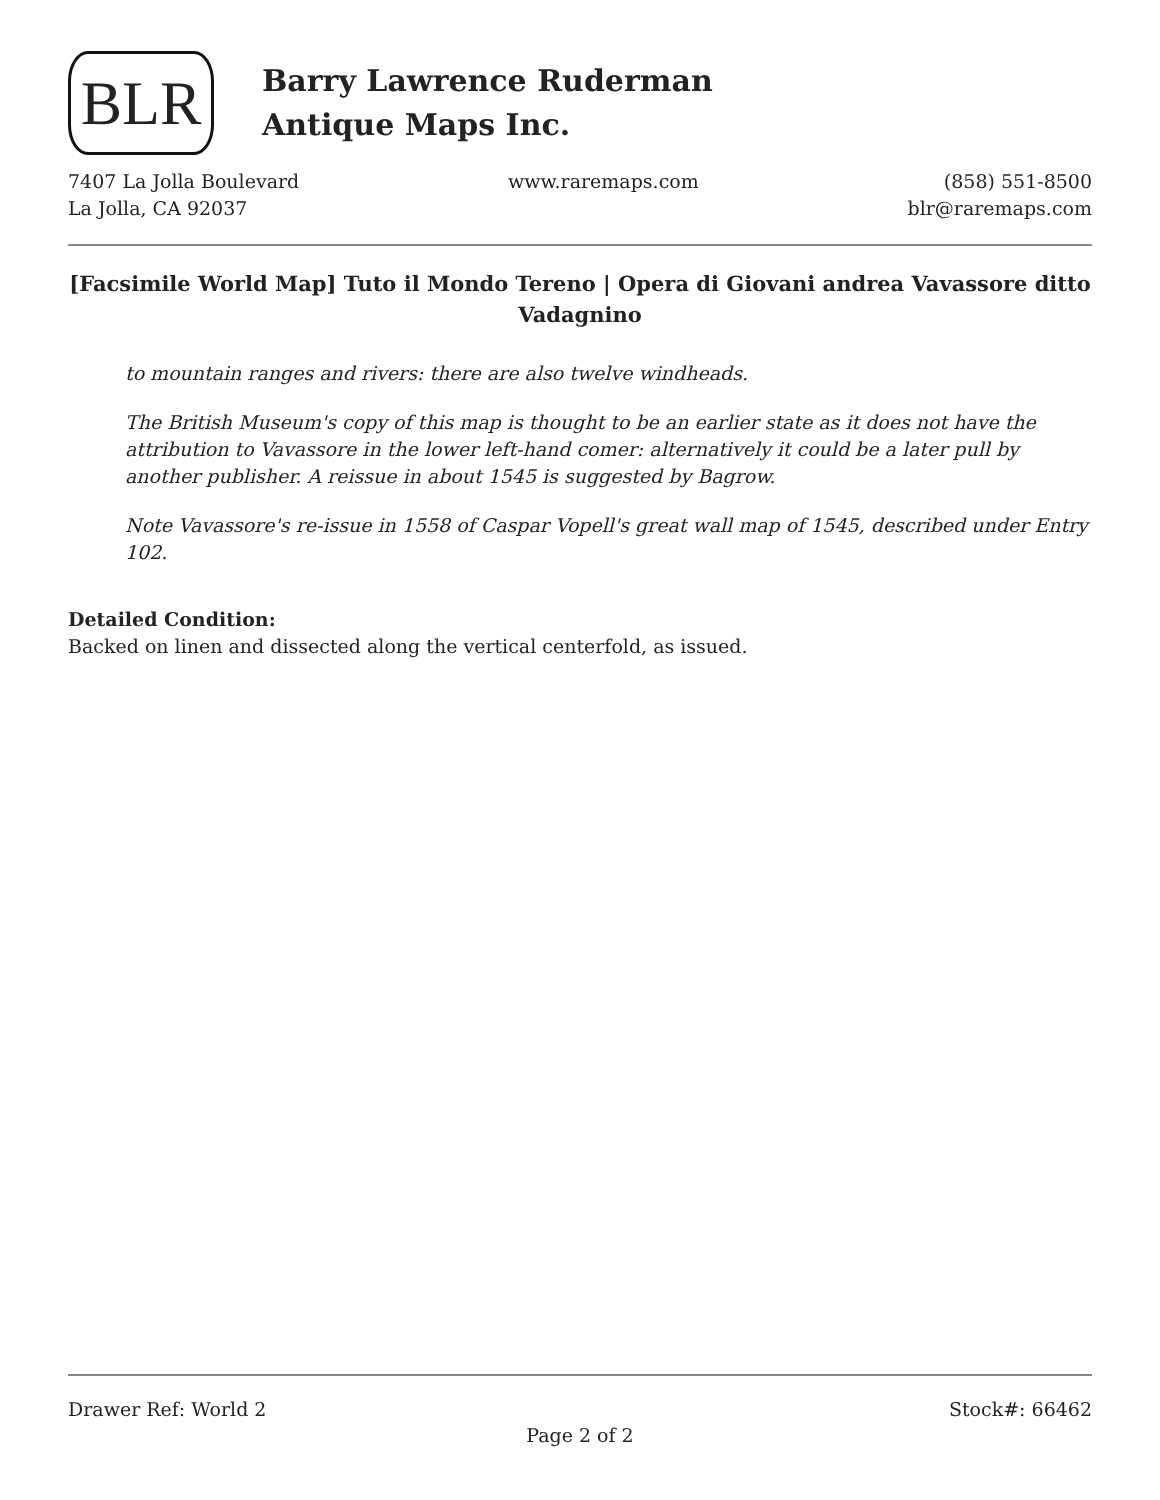BLR
Barry Lawrence Ruderman
Antique Maps Inc.
7407 La Jolla Boulevard
La Jolla, CA 92037
www.raremaps.com (858) 551-8500
blr@raremaps.com
[Facsimile World Map] Tuto il Mondo Tereno | Opera di Giovani andrea Vavassore ditto Vadagnino
to mountain ranges and rivers: there are also twelve windheads.
The British Museum's copy of this map is thought to be an earlier state as it does not have the attribution to Vavassore in the lower left-hand comer: alternatively it could be a later pull by another publisher. A reissue in about 1545 is suggested by Bagrow.
Note Vavassore's re-issue in 1558 of Caspar Vopell's great wall map of 1545, described under Entry 102.
Detailed Condition:
Backed on linen and dissected along the vertical centerfold, as issued.
Drawer Ref: World 2 Stock#: 66462
Page 2 of 2